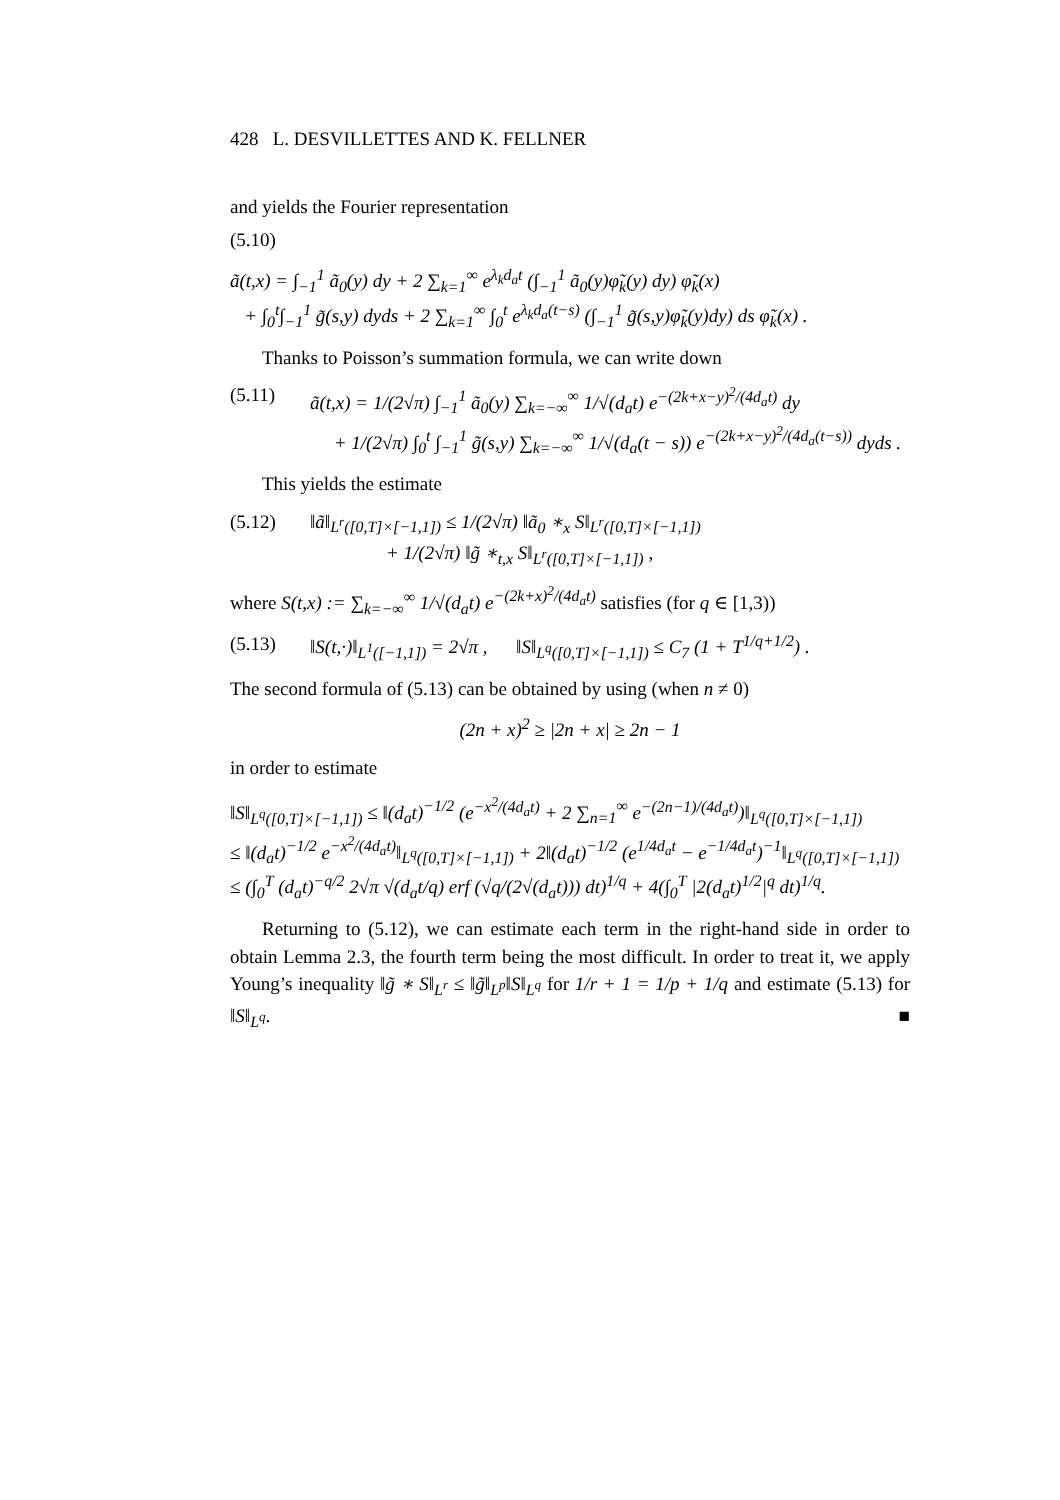428 L. DESVILLETTES AND K. FELLNER
and yields the Fourier representation
(5.10)
ã(t,x) = ∫<sub>−1</sub><sup>1</sup> ã<sub>0</sub>(y) dy + 2 ∑<sub>k=1</sub><sup>∞</sup> e<sup>λ<sub>k</sub>d<sub>a</sub>t</sup> (∫<sub>−1</sub><sup>1</sup> ã<sub>0</sub>(y)φ̃<sub>k</sub>(y) dy) φ̃<sub>k</sub>(x)
+ ∫<sub>0</sub><sup>t</sup>∫<sub>−1</sub><sup>1</sup> g̃(s,y) dyds + 2 ∑<sub>k=1</sub><sup>∞</sup> ∫<sub>0</sub><sup>t</sup> e<sup>λ<sub>k</sub>d<sub>a</sub>(t−s)</sup> (∫<sub>−1</sub><sup>1</sup> g̃(s,y)φ̃<sub>k</sub>(y)dy) ds φ̃<sub>k</sub>(x) .
Thanks to Poisson’s summation formula, we can write down
(5.11) ã(t,x) = 1/(2√π) ∫<sub>−1</sub><sup>1</sup> ã<sub>0</sub>(y) ∑<sub>k=−∞</sub><sup>∞</sup> 1/√(d<sub>a</sub>t) e<sup>−(2k+x−y)<sup>2</sup>/(4d<sub>a</sub>t)</sup> dy
+ 1/(2√π) ∫<sub>0</sub><sup>t</sup> ∫<sub>−1</sub><sup>1</sup> g̃(s,y) ∑<sub>k=−∞</sub><sup>∞</sup> 1/√(d<sub>a</sub>(t − s)) e<sup>−(2k+x−y)<sup>2</sup>/(4d<sub>a</sub>(t−s))</sup> dyds .
This yields the estimate
(5.12) ‖ã‖<sub>L<sup>r</sup>([0,T]×[−1,1])</sub> ≤ 1/(2√π) ‖ã<sub>0</sub> ∗<sub>x</sub> S‖<sub>L<sup>r</sup>([0,T]×[−1,1])</sub>
+ 1/(2√π) ‖g̃ ∗<sub>t,x</sub> S‖<sub>L<sup>r</sup>([0,T]×[−1,1])</sub> ,
where S(t,x) := ∑<sub>k=−∞</sub><sup>∞</sup> 1/√(d<sub>a</sub>t) e<sup>−(2k+x)<sup>2</sup>/(4d<sub>a</sub>t)</sup> satisfies (for q ∈ [1,3))
(5.13) ‖S(t,·)‖<sub>L<sup>1</sup>([−1,1])</sub> = 2√π , ‖S‖<sub>L<sup>q</sup>([0,T]×[−1,1])</sub> ≤ C<sub>7</sub> (1 + T<sup>1/q+1/2</sup>) .
The second formula of (5.13) can be obtained by using (when n ≠ 0)
(2n + x)<sup>2</sup> ≥ |2n + x| ≥ 2n − 1
in order to estimate
‖S‖<sub>L<sup>q</sup>([0,T]×[−1,1])</sub> ≤ ‖(d<sub>a</sub>t)<sup>−1/2</sup> (e<sup>−x<sup>2</sup>/(4d<sub>a</sub>t)</sup> + 2 ∑<sub>n=1</sub><sup>∞</sup> e<sup>−(2n−1)/(4d<sub>a</sub>t)</sup>)‖<sub>L<sup>q</sup>([0,T]×[−1,1])</sub>
≤ ‖(d<sub>a</sub>t)<sup>−1/2</sup> e<sup>−x<sup>2</sup>/(4d<sub>a</sub>t)</sup>‖<sub>L<sup>q</sup>([0,T]×[−1,1])</sub> + 2‖(d<sub>a</sub>t)<sup>−1/2</sup> (e<sup>1/4d<sub>a</sub>t</sup> − e<sup>−1/4d<sub>a</sub>t</sup>)<sup>−1</sup>‖<sub>L<sup>q</sup>([0,T]×[−1,1])</sub>
≤ (∫<sub>0</sub><sup>T</sup> (d<sub>a</sub>t)<sup>−q/2</sup> 2√π √(d<sub>a</sub>t/q) erf (√q/(2√(d<sub>a</sub>t))) dt)<sup>1/q</sup> + 4(∫<sub>0</sub><sup>T</sup> |2(d<sub>a</sub>t)<sup>1/2</sup>|<sup>q</sup> dt)<sup>1/q</sup>.
Returning to (5.12), we can estimate each term in the right-hand side in order to obtain Lemma 2.3, the fourth term being the most difficult. In order to treat it, we apply Young’s inequality ‖g̃ ∗ S‖<sub>L<sup>r</sup></sub> ≤ ‖g̃‖<sub>L<sup>p</sup></sub>‖S‖<sub>L<sup>q</sup></sub> for 1/r + 1 = 1/p + 1/q and estimate (5.13) for ‖S‖<sub>L<sup>q</sup></sub>. ■